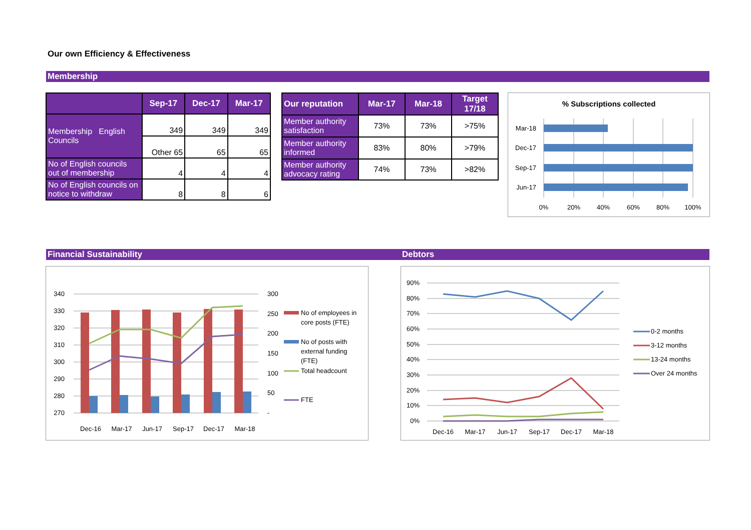Our own Efficiency & Effectiveness
Membership
| | Sep-17 | Dec-17 | Mar-17 |
| --- | --- | --- | --- |
| Membership English Councils | 349 | 349 | 349 |
| | Other 65 | 65 | 65 |
| No of English councils out of membership | 4 | 4 | 4 |
| No of English councils on notice to withdraw | 8 | 8 | 6 |
| Our reputation | Mar-17 | Mar-18 | Target 17/18 |
| --- | --- | --- | --- |
| Member authority satisfaction | 73% | 73% | >75% |
| Member authority informed | 83% | 80% | >79% |
| Member authority advocacy rating | 74% | 73% | >82% |
% Subscriptions collected
Mar-18
Dec-17
Sep-17
Jun-17
0%
20%
40%
60%
80%
100%
Financial Sustainability Debtors
340
330
320
310
300
290
280
270
300
250
200
150
100
50
-
Dec-16
Mar-17
Jun-17
Sep-17
Dec-17
Mar-18
No of employees in
core posts (FTE)
No of posts with
external funding
(FTE)
Total headcount
FTE
90%
80%
70%
60%
50%
40%
30%
20%
10%
0%
Dec-16
Mar-17
Jun-17
Sep-17
Dec-17
Mar-18
0-2 months
3-12 months
13-24 months
Over 24 months